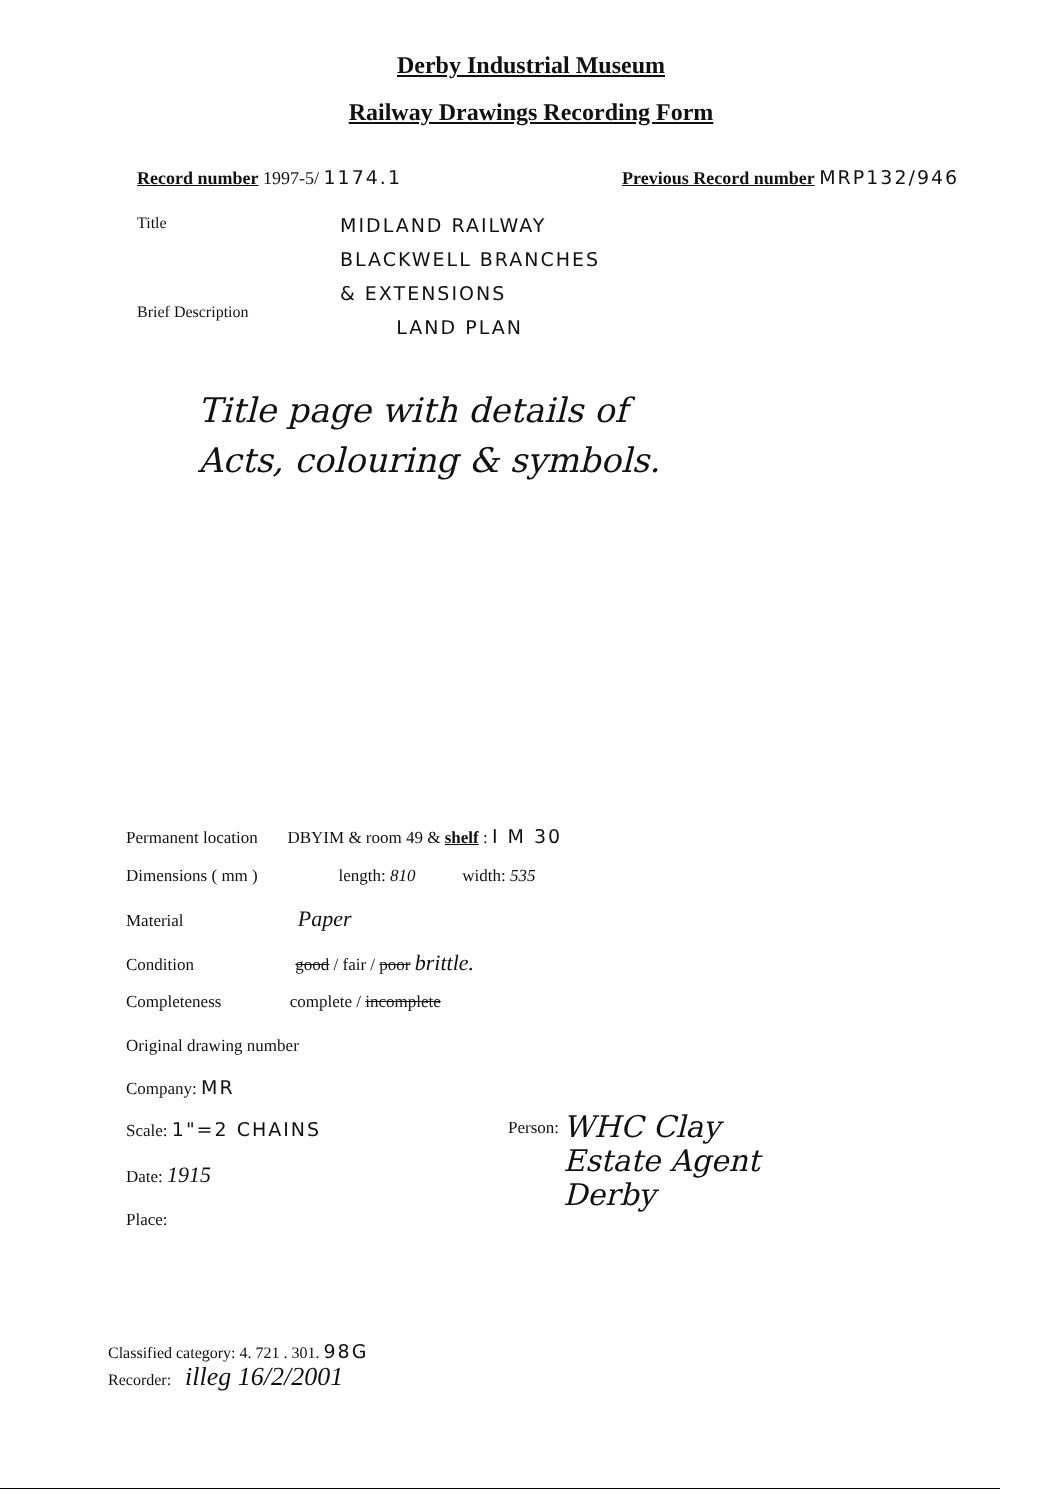Derby Industrial Museum
Railway Drawings Recording Form
Record number 1997-5/ 1174.1
Previous Record number MRP132/946
Title
MIDLAND RAILWAY
BLACKWELL BRANCHES
& EXTENSIONS
LAND PLAN
Brief Description
Title page with details of
Acts, colouring & symbols.
Permanent location DBYIM & room 49 & shelf : I M 30
Dimensions ( mm ) length: 810 width: 535
Material Paper
Condition good / fair / poor brittle.
Completeness complete / incomplete
Original drawing number
Company: MR
Scale: 1"=2 CHAINS
Date: 1915
Place:
Person: WHC Clay
Estate Agent
Derby
Classified category: 4. 721 . 301. 98G
Recorder: illeg 16/2/2001